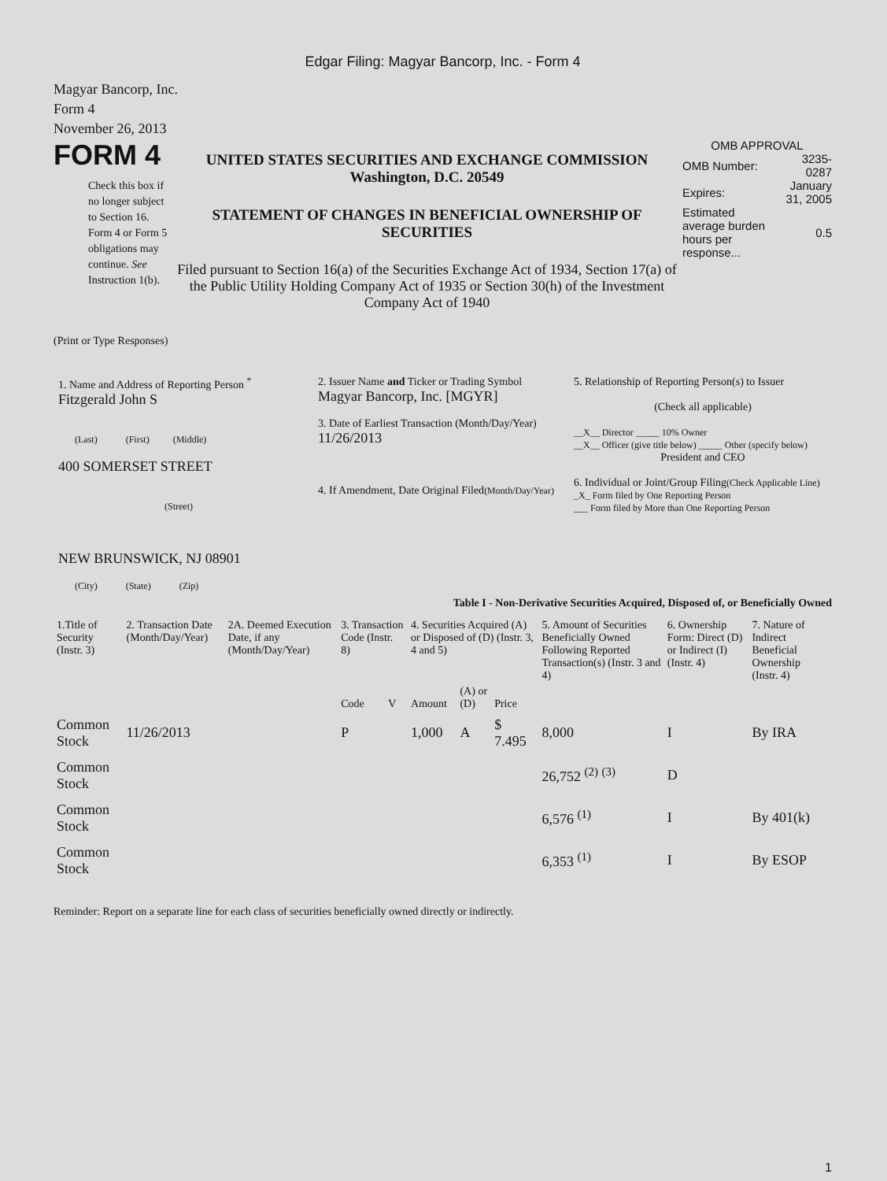Edgar Filing: Magyar Bancorp, Inc. - Form 4
Magyar Bancorp, Inc.
Form 4
November 26, 2013
FORM 4
Check this box if no longer subject to Section 16. Form 4 or Form 5 obligations may continue. See Instruction 1(b).
UNITED STATES SECURITIES AND EXCHANGE COMMISSION
Washington, D.C. 20549
STATEMENT OF CHANGES IN BENEFICIAL OWNERSHIP OF SECURITIES
Filed pursuant to Section 16(a) of the Securities Exchange Act of 1934, Section 17(a) of the Public Utility Holding Company Act of 1935 or Section 30(h) of the Investment Company Act of 1940
OMB APPROVAL
| OMB Number: | 3235-0287 |
| Expires: | January 31, 2005 |
| Estimated average burden hours per response... | 0.5 |
(Print or Type Responses)
1. Name and Address of Reporting Person <sup>*</sup>
Fitzgerald John S
(Last) (First) (Middle)
400 SOMERSET STREET
(Street)
NEW BRUNSWICK, NJ 08901
(City) (State) (Zip)
2. Issuer Name and Ticker or Trading Symbol
Magyar Bancorp, Inc. [MGYR]
3. Date of Earliest Transaction (Month/Day/Year)
11/26/2013
4. If Amendment, Date Original Filed(Month/Day/Year)
5. Relationship of Reporting Person(s) to Issuer
(Check all applicable)
__X__ Director _____ 10% Owner
__X__ Officer (give title below) _____ Other (specify below)
President and CEO
6. Individual or Joint/Group Filing(Check Applicable Line)
_X_ Form filed by One Reporting Person
___ Form filed by More than One Reporting Person
Table I - Non-Derivative Securities Acquired, Disposed of, or Beneficially Owned
| 1.Title of Security (Instr. 3) | 2. Transaction Date (Month/Day/Year) | 2A. Deemed Execution Date, if any (Month/Day/Year) | 3. Transaction Code (Instr. 8) | | 4. Securities Acquired (A) or Disposed of (D) (Instr. 3, 4 and 5) | | | 5. Amount of Securities Beneficially Owned Following Reported Transaction(s) (Instr. 3 and 4) | 6. Ownership Form: Direct (D) or Indirect (I) (Instr. 4) | 7. Nature of Indirect Beneficial Ownership (Instr. 4) |
| --- | --- | --- | --- | --- | --- | --- | --- | --- | --- | --- |
| | | | Code | V | Amount | (A) or (D) | Price | | | |
| Common Stock | 11/26/2013 | | P | | 1,000 | A | $ 7.495 | 8,000 | I | By IRA |
| Common Stock | | | | | | | | 26,752 <sup>(2)</sup> <sup>(3)</sup> | D | |
| Common Stock | | | | | | | | 6,576 <sup>(1)</sup> | I | By 401(k) |
| Common Stock | | | | | | | | 6,353 <sup>(1)</sup> | I | By ESOP |
Reminder: Report on a separate line for each class of securities beneficially owned directly or indirectly.
1